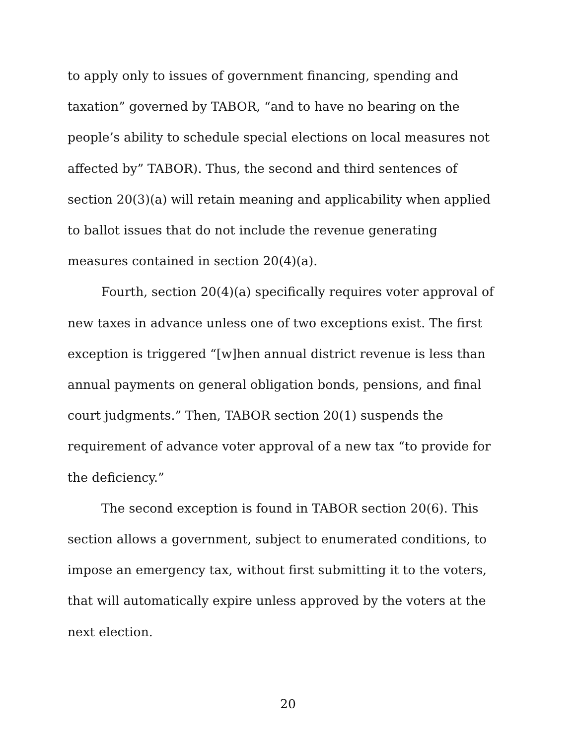to apply only to issues of government financing, spending and taxation” governed by TABOR, “and to have no bearing on the people’s ability to schedule special elections on local measures not affected by” TABOR). Thus, the second and third sentences of section 20(3)(a) will retain meaning and applicability when applied to ballot issues that do not include the revenue generating measures contained in section 20(4)(a).
Fourth, section 20(4)(a) specifically requires voter approval of new taxes in advance unless one of two exceptions exist. The first exception is triggered “[w]hen annual district revenue is less than annual payments on general obligation bonds, pensions, and final court judgments.” Then, TABOR section 20(1) suspends the requirement of advance voter approval of a new tax “to provide for the deficiency.”
The second exception is found in TABOR section 20(6). This section allows a government, subject to enumerated conditions, to impose an emergency tax, without first submitting it to the voters, that will automatically expire unless approved by the voters at the next election.
20